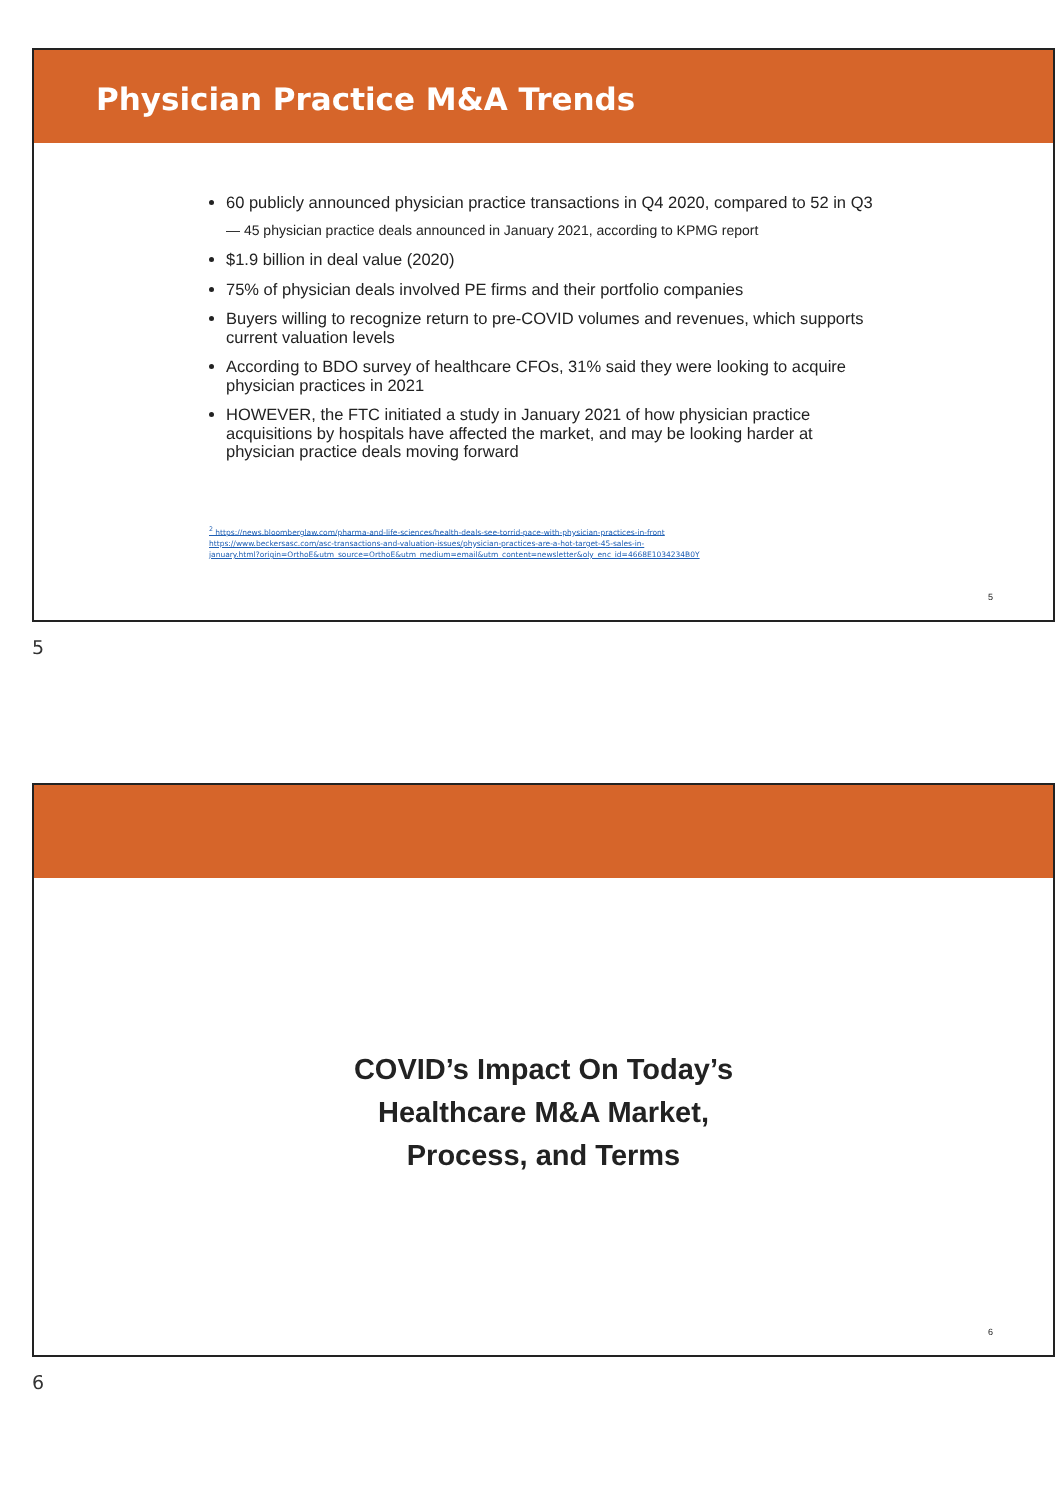Physician Practice M&A Trends
60 publicly announced physician practice transactions in Q4 2020, compared to 52 in Q3
— 45 physician practice deals announced in January 2021, according to KPMG report
$1.9 billion in deal value (2020)
75% of physician deals involved PE firms and their portfolio companies
Buyers willing to recognize return to pre-COVID volumes and revenues, which supports current valuation levels
According to BDO survey of healthcare CFOs, 31% said they were looking to acquire physician practices in 2021
HOWEVER, the FTC initiated a study in January 2021 of how physician practice acquisitions by hospitals have affected the market, and may be looking harder at physician practice deals moving forward
<sup>2</sup> https://news.bloomberglaw.com/pharma-and-life-sciences/health-deals-see-torrid-pace-with-physician-practices-in-front
https://www.beckersasc.com/asc-transactions-and-valuation-issues/physician-practices-are-a-hot-target-45-sales-in-
january.html?origin=OrthoE&utm_source=OrthoE&utm_medium=email&utm_content=newsletter&oly_enc_id=4668E1034234B0Y
5
5
COVID’s Impact On Today’s
Healthcare M&A Market,
Process, and Terms
6
6